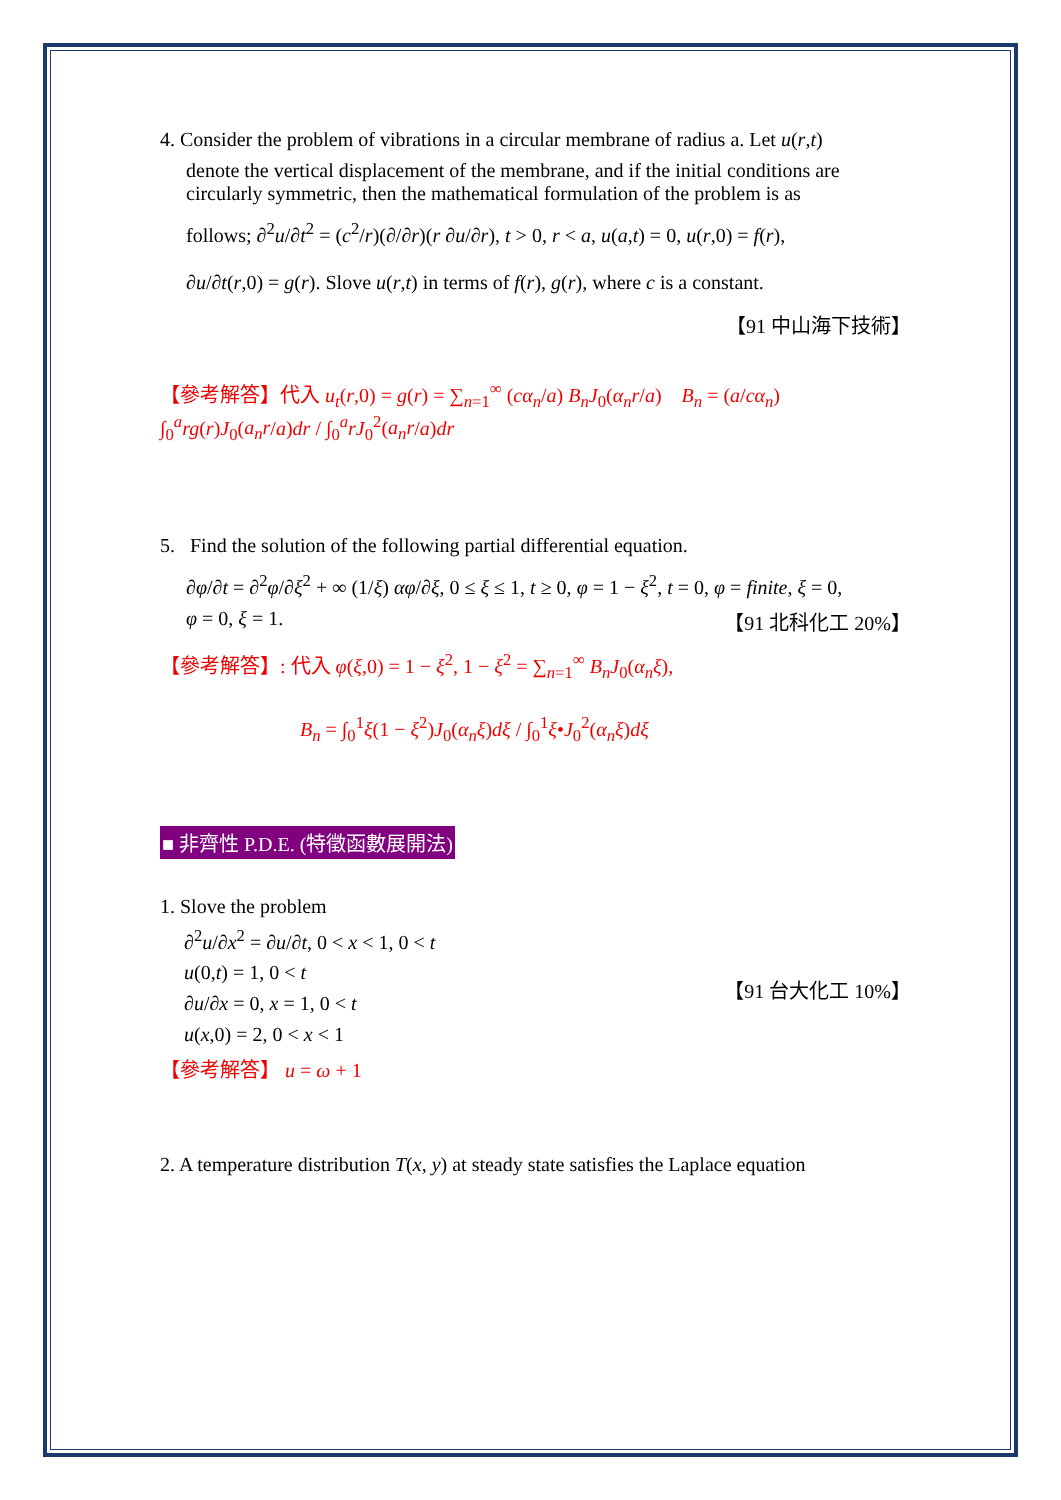4. Consider the problem of vibrations in a circular membrane of radius a. Let u(r,t)
denote the vertical displacement of the membrane, and if the initial conditions are circularly symmetric, then the mathematical formulation of the problem is as
follows; ∂<sup>2</sup>u/∂t<sup>2</sup> = (c<sup>2</sup>/r)(∂/∂r)(r ∂u/∂r), t > 0, r < a, u(a,t) = 0, u(r,0) = f(r),
∂u/∂t(r,0) = g(r). Slove u(r,t) in terms of f(r), g(r), where c is a constant.
【91 中山海下技術】
【參考解答】代入 u<sub>t</sub>(r,0) = g(r) = ∑<sub>n=1</sub><sup>∞</sup> (cα<sub>n</sub>/a) B<sub>n</sub>J<sub>0</sub>(α<sub>n</sub>r/a) B<sub>n</sub> = (a/cα<sub>n</sub>) ∫<sub>0</sub><sup>a</sup>rg(r)J<sub>0</sub>(a<sub>n</sub>r/a)dr / ∫<sub>0</sub><sup>a</sup>rJ<sub>0</sub><sup>2</sup>(a<sub>n</sub>r/a)dr
5. Find the solution of the following partial differential equation.
∂φ/∂t = ∂<sup>2</sup>φ/∂ξ<sup>2</sup> + ∞ (1/ξ) αφ/∂ξ, 0 ≤ ξ ≤ 1, t ≥ 0, φ = 1 − ξ<sup>2</sup>, t = 0, φ = finite, ξ = 0,
φ = 0, ξ = 1. 【91 北科化工 20%】
【參考解答】: 代入 φ(ξ,0) = 1 − ξ<sup>2</sup>, 1 − ξ<sup>2</sup> = ∑<sub>n=1</sub><sup>∞</sup> B<sub>n</sub>J<sub>0</sub>(α<sub>n</sub>ξ),
B<sub>n</sub> = ∫<sub>0</sub><sup>1</sup>ξ(1 − ξ<sup>2</sup>)J<sub>0</sub>(α<sub>n</sub>ξ)dξ / ∫<sub>0</sub><sup>1</sup>ξ•J<sub>0</sub><sup>2</sup>(α<sub>n</sub>ξ)dξ
■ 非齊性 P.D.E. (特徵函數展開法)
1. Slove the problem
∂<sup>2</sup>u/∂x<sup>2</sup> = ∂u/∂t, 0 < x < 1, 0 < t
u(0,t) = 1, 0 < t
∂u/∂x = 0, x = 1, 0 < t
u(x,0) = 2, 0 < x < 1
【91 台大化工 10%】
【參考解答】 u = ω + 1
2. A temperature distribution T(x, y) at steady state satisfies the Laplace equation